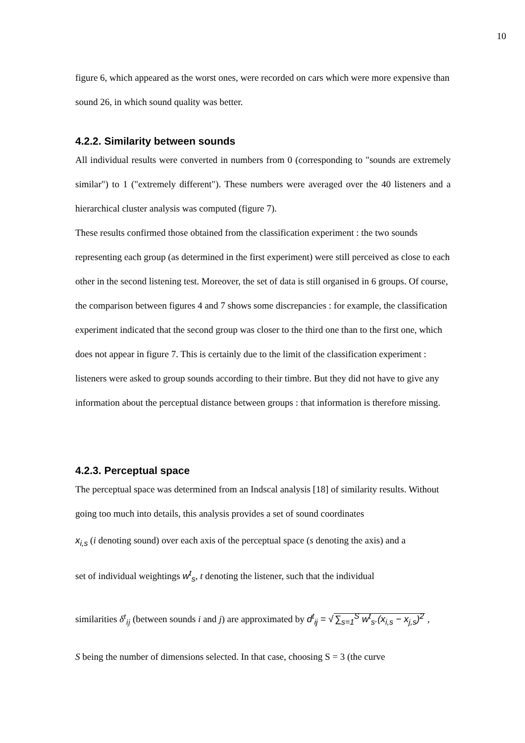10
figure 6, which appeared as the worst ones, were recorded on cars which were more expensive than sound 26, in which sound quality was better.
4.2.2. Similarity between sounds
All individual results were converted in numbers from 0 (corresponding to "sounds are extremely similar") to 1 ("extremely different"). These numbers were averaged over the 40 listeners and a hierarchical cluster analysis was computed (figure 7).
These results confirmed those obtained from the classification experiment : the two sounds representing each group (as determined in the first experiment) were still perceived as close to each other in the second listening test. Moreover, the set of data is still organised in 6 groups. Of course, the comparison between figures 4 and 7 shows some discrepancies : for example, the classification experiment indicated that the second group was closer to the third one than to the first one, which does not appear in figure 7. This is certainly due to the limit of the classification experiment : listeners were asked to group sounds according to their timbre. But they did not have to give any information about the perceptual distance between groups : that information is therefore missing.
4.2.3. Perceptual space
The perceptual space was determined from an Indscal analysis [18] of similarity results. Without going too much into details, this analysis provides a set of sound coordinates
x<sub>i,s</sub> (i denoting sound) over each axis of the perceptual space (s denoting the axis) and a
set of individual weightings w<sup>t</sup><sub>s</sub>, t denoting the listener, such that the individual
similarities δ<sup>t</sup><sub>ij</sub> (between sounds i and j) are approximated by d<sup>t</sup><sub>ij</sub> = √∑<sub>s=1</sub><sup>S</sup> w<sup>t</sup><sub>s</sub>.(x<sub>i,s</sub> − x<sub>j,s</sub>)<sup>2</sup> ,
S being the number of dimensions selected. In that case, choosing S = 3 (the curve